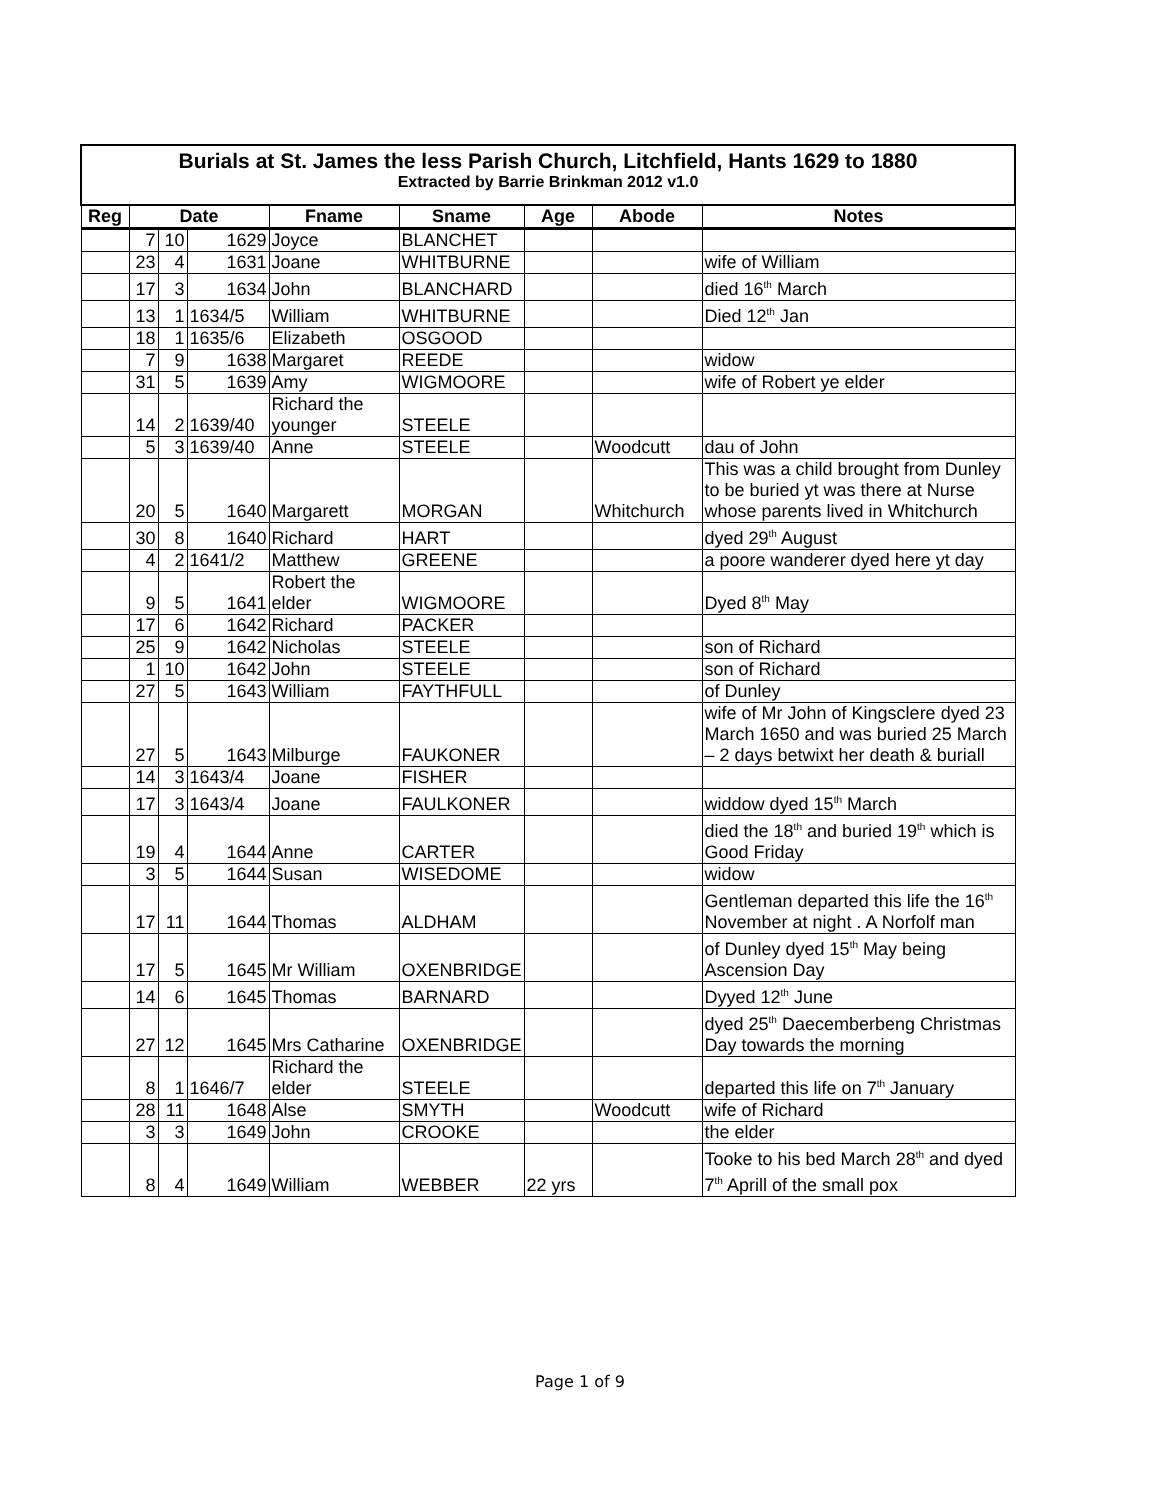| Burials at St. James the less Parish Church, Litchfield, Hants 1629 to 1880 Extracted by Barrie Brinkman 2012 v1.0 | | | | | | | | |
| Reg | Date | | | Fname | Sname | Age | Abode | Notes |
| | 7 | 10 | 1629 | Joyce | BLANCHET | | | |
| | 23 | 4 | 1631 | Joane | WHITBURNE | | | wife of William |
| | 17 | 3 | 1634 | John | BLANCHARD | | | died 16<sup>th</sup> March |
| | 13 | 1 | 1634/5 | William | WHITBURNE | | | Died 12<sup>th</sup> Jan |
| | 18 | 1 | 1635/6 | Elizabeth | OSGOOD | | | |
| | 7 | 9 | 1638 | Margaret | REEDE | | | widow |
| | 31 | 5 | 1639 | Amy | WIGMOORE | | | wife of Robert ye elder |
| | 14 | 2 | 1639/40 | Richard the younger | STEELE | | | |
| | 5 | 3 | 1639/40 | Anne | STEELE | | Woodcutt | dau of John |
| | 20 | 5 | 1640 | Margarett | MORGAN | | Whitchurch | This was a child brought from Dunley to be buried yt was there at Nurse whose parents lived in Whitchurch |
| | 30 | 8 | 1640 | Richard | HART | | | dyed 29<sup>th</sup> August |
| | 4 | 2 | 1641/2 | Matthew | GREENE | | | a poore wanderer dyed here yt day |
| | 9 | 5 | 1641 | Robert the elder | WIGMOORE | | | Dyed 8<sup>th</sup> May |
| | 17 | 6 | 1642 | Richard | PACKER | | | |
| | 25 | 9 | 1642 | Nicholas | STEELE | | | son of Richard |
| | 1 | 10 | 1642 | John | STEELE | | | son of Richard |
| | 27 | 5 | 1643 | William | FAYTHFULL | | | of Dunley |
| | 27 | 5 | 1643 | Milburge | FAUKONER | | | wife of Mr John of Kingsclere dyed 23 March 1650 and was buried 25 March – 2 days betwixt her death & buriall |
| | 14 | 3 | 1643/4 | Joane | FISHER | | | |
| | 17 | 3 | 1643/4 | Joane | FAULKONER | | | widdow dyed 15<sup>th</sup> March |
| | 19 | 4 | 1644 | Anne | CARTER | | | died the 18<sup>th</sup> and buried 19<sup>th</sup> which is Good Friday |
| | 3 | 5 | 1644 | Susan | WISEDOME | | | widow |
| | 17 | 11 | 1644 | Thomas | ALDHAM | | | Gentleman departed this life the 16<sup>th</sup> November at night . A Norfolf man |
| | 17 | 5 | 1645 | Mr William | OXENBRIDGE | | | of Dunley dyed 15<sup>th</sup> May being Ascension Day |
| | 14 | 6 | 1645 | Thomas | BARNARD | | | Dyyed 12<sup>th</sup> June |
| | 27 | 12 | 1645 | Mrs Catharine | OXENBRIDGE | | | dyed 25<sup>th</sup> Daecemberbeng Christmas Day towards the morning |
| | 8 | 1 | 1646/7 | Richard the elder | STEELE | | | departed this life on 7<sup>th</sup> January |
| | 28 | 11 | 1648 | Alse | SMYTH | | Woodcutt | wife of Richard |
| | 3 | 3 | 1649 | John | CROOKE | | | the elder |
| | 8 | 4 | 1649 | William | WEBBER | 22 yrs | | Tooke to his bed March 28<sup>th</sup> and dyed 7<sup>th</sup> Aprill of the small pox |
Page 1 of 9